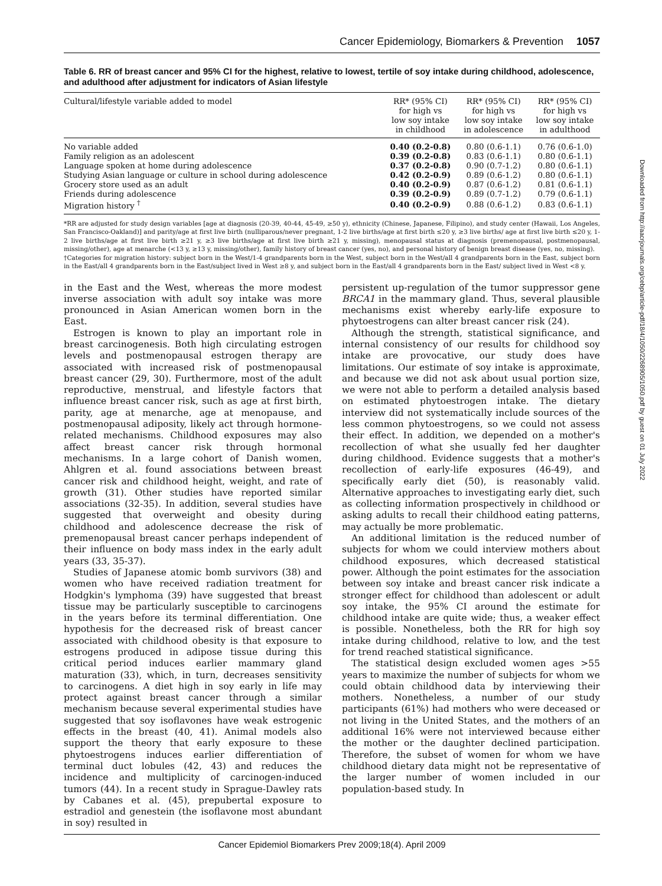Cancer Epidemiology, Biomarkers & Prevention 1057
Table 6. RR of breast cancer and 95% CI for the highest, relative to lowest, tertile of soy intake during childhood, adolescence, and adulthood after adjustment for indicators of Asian lifestyle
| Cultural/lifestyle variable added to model | RR* (95% CI) for high vs low soy intake in childhood | RR* (95% CI) for high vs low soy intake in adolescence | RR* (95% CI) for high vs low soy intake in adulthood |
| --- | --- | --- | --- |
| No variable added | 0.40 (0.2-0.8) | 0.80 (0.6-1.1) | 0.76 (0.6-1.0) |
| Family religion as an adolescent | 0.39 (0.2-0.8) | 0.83 (0.6-1.1) | 0.80 (0.6-1.1) |
| Language spoken at home during adolescence | 0.37 (0.2-0.8) | 0.90 (0.7-1.2) | 0.80 (0.6-1.1) |
| Studying Asian language or culture in school during adolescence | 0.42 (0.2-0.9) | 0.89 (0.6-1.2) | 0.80 (0.6-1.1) |
| Grocery store used as an adult | 0.40 (0.2-0.9) | 0.87 (0.6-1.2) | 0.81 (0.6-1.1) |
| Friends during adolescence | 0.39 (0.2-0.9) | 0.89 (0.7-1.2) | 0.79 (0.6-1.1) |
| Migration history <sup>†</sup> | 0.40 (0.2-0.9) | 0.88 (0.6-1.2) | 0.83 (0.6-1.1) |
*RR are adjusted for study design variables [age at diagnosis (20-39, 40-44, 45-49, ≥50 y), ethnicity (Chinese, Japanese, Filipino), and study center (Hawaii, Los Angeles, San Francisco-Oakland)] and parity/age at first live birth (nulliparous/never pregnant, 1-2 live births/age at first birth ≤20 y, ≥3 live births/ age at first live birth ≤20 y, 1-2 live births/age at first live birth ≥21 y, ≥3 live births/age at first live birth ≥21 y, missing), menopausal status at diagnosis (premenopausal, postmenopausal, missing/other), age at menarche (<13 y, ≥13 y, missing/other), family history of breast cancer (yes, no), and personal history of benign breast disease (yes, no, missing).
†Categories for migration history: subject born in the West/1-4 grandparents born in the West, subject born in the West/all 4 grandparents born in the East, subject born in the East/all 4 grandparents born in the East/subject lived in West ≥8 y, and subject born in the East/all 4 grandparents born in the East/ subject lived in West <8 y.
in the East and the West, whereas the more modest inverse association with adult soy intake was more pronounced in Asian American women born in the East.
Estrogen is known to play an important role in breast carcinogenesis. Both high circulating estrogen levels and postmenopausal estrogen therapy are associated with increased risk of postmenopausal breast cancer (29, 30). Furthermore, most of the adult reproductive, menstrual, and lifestyle factors that influence breast cancer risk, such as age at first birth, parity, age at menarche, age at menopause, and postmenopausal adiposity, likely act through hormone-related mechanisms. Childhood exposures may also affect breast cancer risk through hormonal mechanisms. In a large cohort of Danish women, Ahlgren et al. found associations between breast cancer risk and childhood height, weight, and rate of growth (31). Other studies have reported similar associations (32-35). In addition, several studies have suggested that overweight and obesity during childhood and adolescence decrease the risk of premenopausal breast cancer perhaps independent of their influence on body mass index in the early adult years (33, 35-37).
Studies of Japanese atomic bomb survivors (38) and women who have received radiation treatment for Hodgkin's lymphoma (39) have suggested that breast tissue may be particularly susceptible to carcinogens in the years before its terminal differentiation. One hypothesis for the decreased risk of breast cancer associated with childhood obesity is that exposure to estrogens produced in adipose tissue during this critical period induces earlier mammary gland maturation (33), which, in turn, decreases sensitivity to carcinogens. A diet high in soy early in life may protect against breast cancer through a similar mechanism because several experimental studies have suggested that soy isoflavones have weak estrogenic effects in the breast (40, 41). Animal models also support the theory that early exposure to these phytoestrogens induces earlier differentiation of terminal duct lobules (42, 43) and reduces the incidence and multiplicity of carcinogen-induced tumors (44). In a recent study in Sprague-Dawley rats by Cabanes et al. (45), prepubertal exposure to estradiol and genestein (the isoflavone most abundant in soy) resulted in
persistent up-regulation of the tumor suppressor gene BRCA1 in the mammary gland. Thus, several plausible mechanisms exist whereby early-life exposure to phytoestrogens can alter breast cancer risk (24).
Although the strength, statistical significance, and internal consistency of our results for childhood soy intake are provocative, our study does have limitations. Our estimate of soy intake is approximate, and because we did not ask about usual portion size, we were not able to perform a detailed analysis based on estimated phytoestrogen intake. The dietary interview did not systematically include sources of the less common phytoestrogens, so we could not assess their effect. In addition, we depended on a mother's recollection of what she usually fed her daughter during childhood. Evidence suggests that a mother's recollection of early-life exposures (46-49), and specifically early diet (50), is reasonably valid. Alternative approaches to investigating early diet, such as collecting information prospectively in childhood or asking adults to recall their childhood eating patterns, may actually be more problematic.
An additional limitation is the reduced number of subjects for whom we could interview mothers about childhood exposures, which decreased statistical power. Although the point estimates for the association between soy intake and breast cancer risk indicate a stronger effect for childhood than adolescent or adult soy intake, the 95% CI around the estimate for childhood intake are quite wide; thus, a weaker effect is possible. Nonetheless, both the RR for high soy intake during childhood, relative to low, and the test for trend reached statistical significance.
The statistical design excluded women ages >55 years to maximize the number of subjects for whom we could obtain childhood data by interviewing their mothers. Nonetheless, a number of our study participants (61%) had mothers who were deceased or not living in the United States, and the mothers of an additional 16% were not interviewed because either the mother or the daughter declined participation. Therefore, the subset of women for whom we have childhood dietary data might not be representative of the larger number of women included in our population-based study. In
Downloaded from http://aacrjournals.org/cebp/article-pdf/18/4/1050/2268905/1050.pdf by guest on 01 July 2022
Cancer Epidemiol Biomarkers Prev 2009;18(4). April 2009